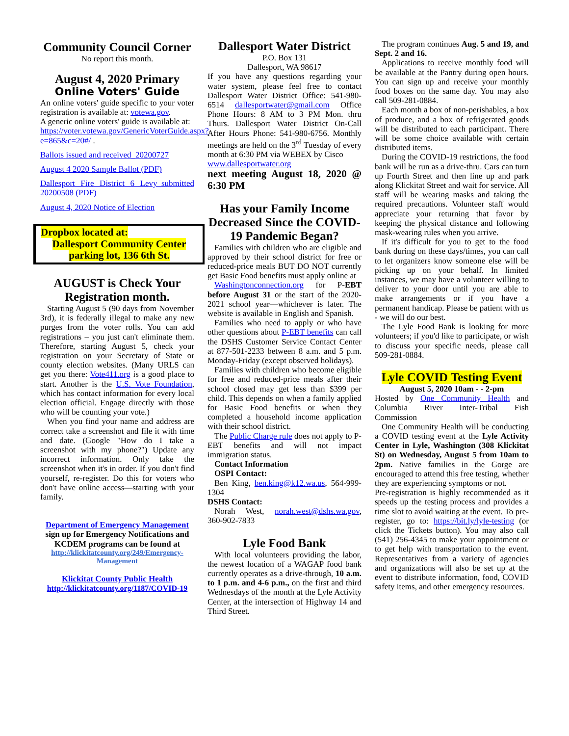Community Council Corner
No report this month.
August 4, 2020 Primary
Online Voters' Guide
An online voters' guide specific to your voter registration is available at: votewa.gov.
A generic online voters' guide is available at:
https://voter.votewa.gov/GenericVoterGuide.aspx?e=865&c=20#/ .
Ballots issued and received_20200727
August 4 2020 Sample Ballot (PDF)
Dallesport Fire District 6 Levy_submitted 20200508 (PDF)
August 4, 2020 Notice of Election
Dropbox located at:
Dallesport Community Center parking lot, 136 6th St.
AUGUST is Check Your Registration month.
Starting August 5 (90 days from November 3rd), it is federally illegal to make any new purges from the voter rolls. You can add registrations – you just can't eliminate them. Therefore, starting August 5, check your registration on your Secretary of State or county election websites. (Many URLS can get you there: Vote411.org is a good place to start. Another is the U.S. Vote Foundation, which has contact information for every local election official. Engage directly with those who will be counting your vote.)
When you find your name and address are correct take a screenshot and file it with time and date. (Google "How do I take a screenshot with my phone?") Update any incorrect information. Only take the screenshot when it's in order. If you don't find yourself, re-register. Do this for voters who don't have online access—starting with your family.
Department of Emergency Management
sign up for Emergency Notifications and KCDEM programs can be found at
http://klickitatcounty.org/249/Emergency-Management
Klickitat County Public Health
http://klickitatcounty.org/1187/COVID-19
Dallesport Water District
P.O. Box 131
Dallesport, WA 98617
If you have any questions regarding your water system, please feel free to contact Dallesport Water District Office: 541-980-6514 dallesportwater@gmail.com Office Phone Hours: 8 AM to 3 PM Mon. thru Thurs. Dallesport Water District On-Call After Hours Phone: 541-980-6756. Monthly meetings are held on the 3<sup>rd</sup> Tuesday of every month at 6:30 PM via WEBEX by Cisco
www.dallesportwater.org
next meeting August 18, 2020 @ 6:30 PM
Has your Family Income Decreased Since the COVID-19 Pandemic Began?
Families with children who are eligible and approved by their school district for free or reduced-price meals BUT DO NOT currently get Basic Food benefits must apply online at
Washingtonconnection.org for P-EBT before August 31 or the start of the 2020-2021 school year—whichever is later. The website is available in English and Spanish.
Families who need to apply or who have other questions about P-EBT benefits can call the DSHS Customer Service Contact Center at 877-501-2233 between 8 a.m. and 5 p.m. Monday-Friday (except observed holidays).
Families with children who become eligible for free and reduced-price meals after their school closed may get less than $399 per child. This depends on when a family applied for Basic Food benefits or when they completed a household income application with their school district.
The Public Charge rule does not apply to P-EBT benefits and will not impact immigration status.
Contact Information
OSPI Contact:
Ben King, ben.king@k12.wa.us, 564-999-1304
DSHS Contact:
Norah West, norah.west@dshs.wa.gov, 360-902-7833
Lyle Food Bank
With local volunteers providing the labor, the newest location of a WAGAP food bank currently operates as a drive-through, 10 a.m. to 1 p.m. and 4-6 p.m., on the first and third Wednesdays of the month at the Lyle Activity Center, at the intersection of Highway 14 and Third Street.
The program continues Aug. 5 and 19, and Sept. 2 and 16.
Applications to receive monthly food will be available at the Pantry during open hours. You can sign up and receive your monthly food boxes on the same day. You may also call 509-281-0884.
Each month a box of non-perishables, a box of produce, and a box of refrigerated goods will be distributed to each participant. There will be some choice available with certain distributed items.
During the COVID-19 restrictions, the food bank will be run as a drive-thru. Cars can turn up Fourth Street and then line up and park along Klickitat Street and wait for service. All staff will be wearing masks and taking the required precautions. Volunteer staff would appreciate your returning that favor by keeping the physical distance and following mask-wearing rules when you arrive.
If it's difficult for you to get to the food bank during on these days/times, you can call to let organizers know someone else will be picking up on your behalf. In limited instances, we may have a volunteer willing to deliver to your door until you are able to make arrangements or if you have a permanent handicap. Please be patient with us - we will do our best.
The Lyle Food Bank is looking for more volunteers; if you'd like to participate, or wish to discuss your specific needs, please call 509-281-0884.
Lyle COVID Testing Event
August 5, 2020 10am - - 2-pm
Hosted by One Community Health and Columbia River Inter-Tribal Fish Commission
One Community Health will be conducting a COVID testing event at the Lyle Activity Center in Lyle, Washington (308 Klickitat St) on Wednesday, August 5 from 10am to 2pm. Native families in the Gorge are encouraged to attend this free testing, whether they are experiencing symptoms or not.
Pre-registration is highly recommended as it speeds up the testing process and provides a time slot to avoid waiting at the event. To pre-register, go to: https://bit.ly/lyle-testing (or click the Tickets button). You may also call (541) 256-4345 to make your appointment or to get help with transportation to the event. Representatives from a variety of agencies and organizations will also be set up at the event to distribute information, food, COVID safety items, and other emergency resources.